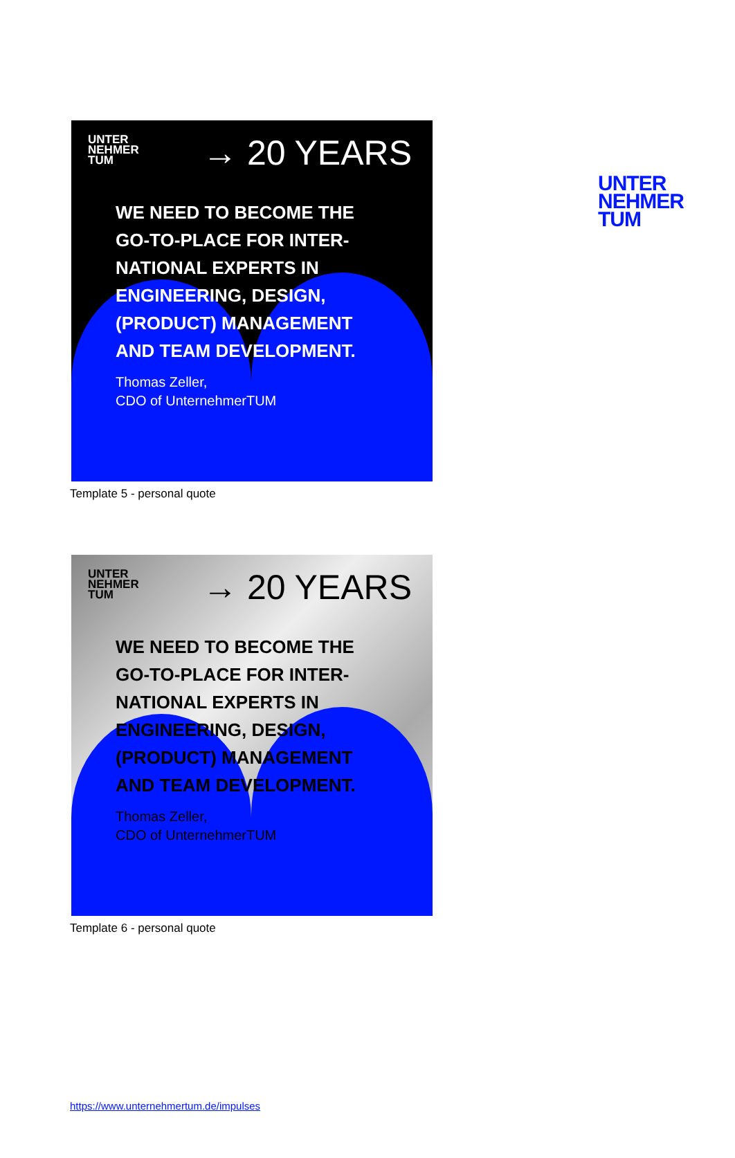UNTER
NEHMER
TUM
UNTER
NEHMER
TUM
→ 20 YEARS
WE NEED TO BECOME THE
GO-TO-PLACE FOR INTER-
NATIONAL EXPERTS IN
ENGINEERING, DESIGN,
(PRODUCT) MANAGEMENT
AND TEAM DEVELOPMENT.
Thomas Zeller,
CDO of UnternehmerTUM
Template 5 - personal quote
UNTER
NEHMER
TUM
→ 20 YEARS
WE NEED TO BECOME THE
GO-TO-PLACE FOR INTER-
NATIONAL EXPERTS IN
ENGINEERING, DESIGN,
(PRODUCT) MANAGEMENT
AND TEAM DEVELOPMENT.
Thomas Zeller,
CDO of UnternehmerTUM
Template 6 - personal quote
https://www.unternehmertum.de/impulses